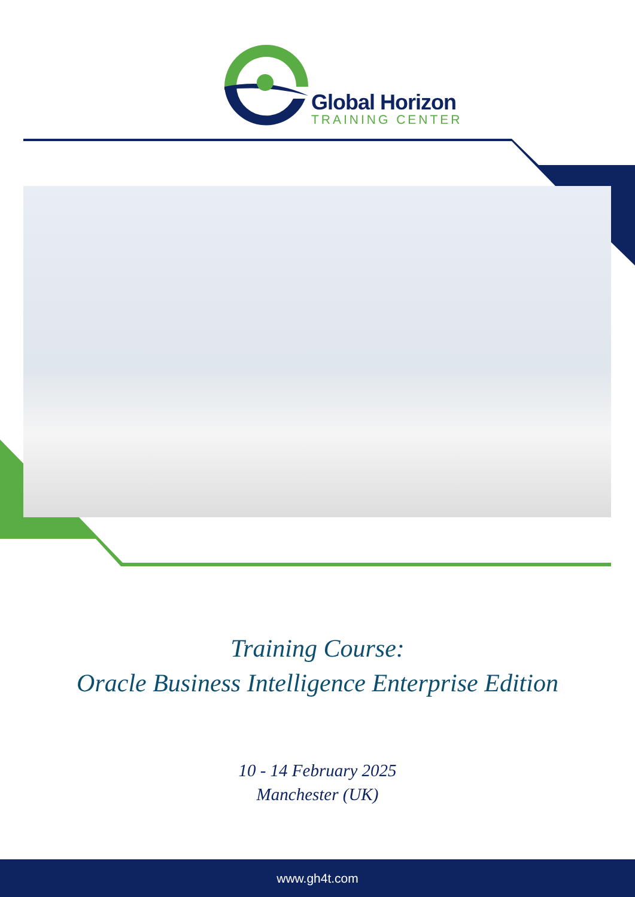Global Horizon
TRAINING CENTER
Training Course:
Oracle Business Intelligence Enterprise Edition
10 - 14 February 2025
Manchester (UK)
www.gh4t.com